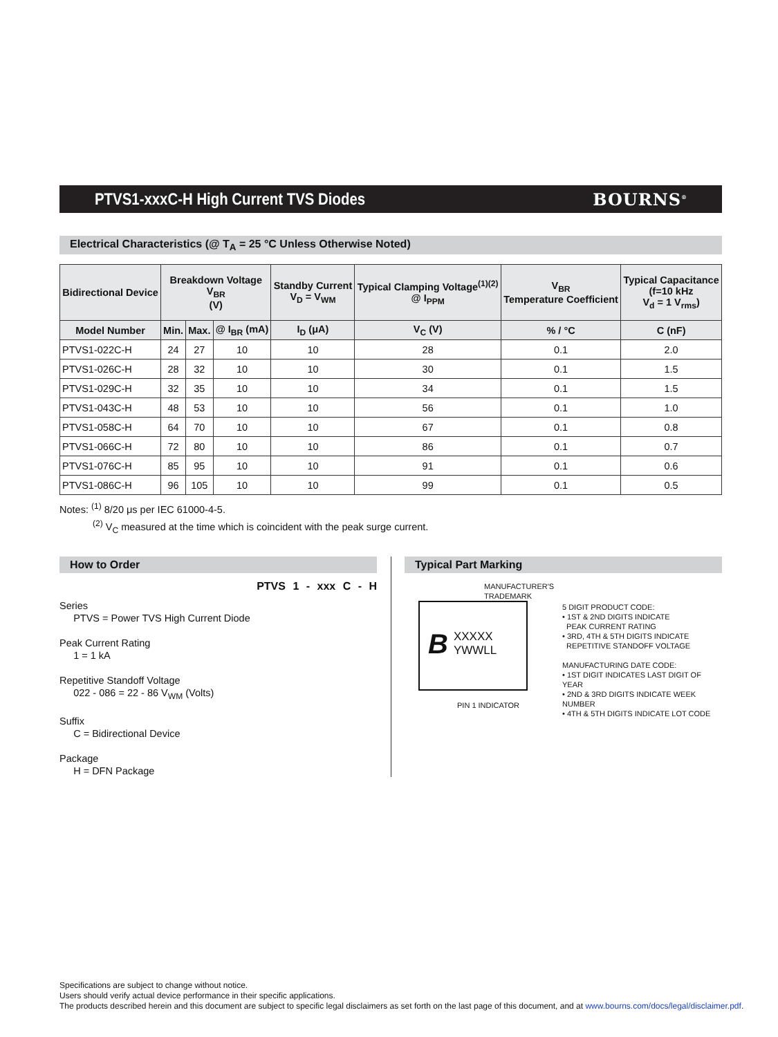PTVS1-xxxC-H High Current TVS Diodes
BOURNS<sup>®</sup>
Electrical Characteristics (@ T<sub>A</sub> = 25 °C Unless Otherwise Noted)
| Bidirectional Device | Breakdown Voltage V<sub>BR</sub> (V) | | | Standby Current V<sub>D</sub> = V<sub>WM</sub> | Typical Clamping Voltage<sup>(1)(2)</sup> @ I<sub>PPM</sub> | V<sub>BR</sub> Temperature Coefficient | Typical Capacitance (f=10 kHz V<sub>d</sub> = 1 V<sub>rms</sub>) |
| --- | --- | --- | --- | --- | --- | --- | --- |
| Model Number | Min. | Max. | @ I<sub>BR</sub> (mA) | I<sub>D</sub> (μA) | V<sub>C</sub> (V) | % / °C | C (nF) |
| PTVS1-022C-H | 24 | 27 | 10 | 10 | 28 | 0.1 | 2.0 |
| PTVS1-026C-H | 28 | 32 | 10 | 10 | 30 | 0.1 | 1.5 |
| PTVS1-029C-H | 32 | 35 | 10 | 10 | 34 | 0.1 | 1.5 |
| PTVS1-043C-H | 48 | 53 | 10 | 10 | 56 | 0.1 | 1.0 |
| PTVS1-058C-H | 64 | 70 | 10 | 10 | 67 | 0.1 | 0.8 |
| PTVS1-066C-H | 72 | 80 | 10 | 10 | 86 | 0.1 | 0.7 |
| PTVS1-076C-H | 85 | 95 | 10 | 10 | 91 | 0.1 | 0.6 |
| PTVS1-086C-H | 96 | 105 | 10 | 10 | 99 | 0.1 | 0.5 |
Notes: <sup>(1)</sup> 8/20 μs per IEC 61000-4-5.
<sup>(2)</sup> V<sub>C</sub> measured at the time which is coincident with the peak surge current.
How to Order
PTVS 1 - xxx C - H
Series
PTVS = Power TVS High Current Diode
Peak Current Rating
1 = 1 kA
Repetitive Standoff Voltage
022 - 086 = 22 - 86 V<sub>WM</sub> (Volts)
Suffix
C = Bidirectional Device
Package
H = DFN Package
Typical Part Marking
MANUFACTURER'S
TRADEMARK
B XXXXX
YWWLL
PIN 1 INDICATOR
5 DIGIT PRODUCT CODE:
• 1ST & 2ND DIGITS INDICATE
PEAK CURRENT RATING
• 3RD, 4TH & 5TH DIGITS INDICATE
REPETITIVE STANDOFF VOLTAGE
MANUFACTURING DATE CODE:
• 1ST DIGIT INDICATES LAST DIGIT OF YEAR
• 2ND & 3RD DIGITS INDICATE WEEK NUMBER
• 4TH & 5TH DIGITS INDICATE LOT CODE
Specifications are subject to change without notice.
Users should verify actual device performance in their specific applications.
The products described herein and this document are subject to specific legal disclaimers as set forth on the last page of this document, and at www.bourns.com/docs/legal/disclaimer.pdf.